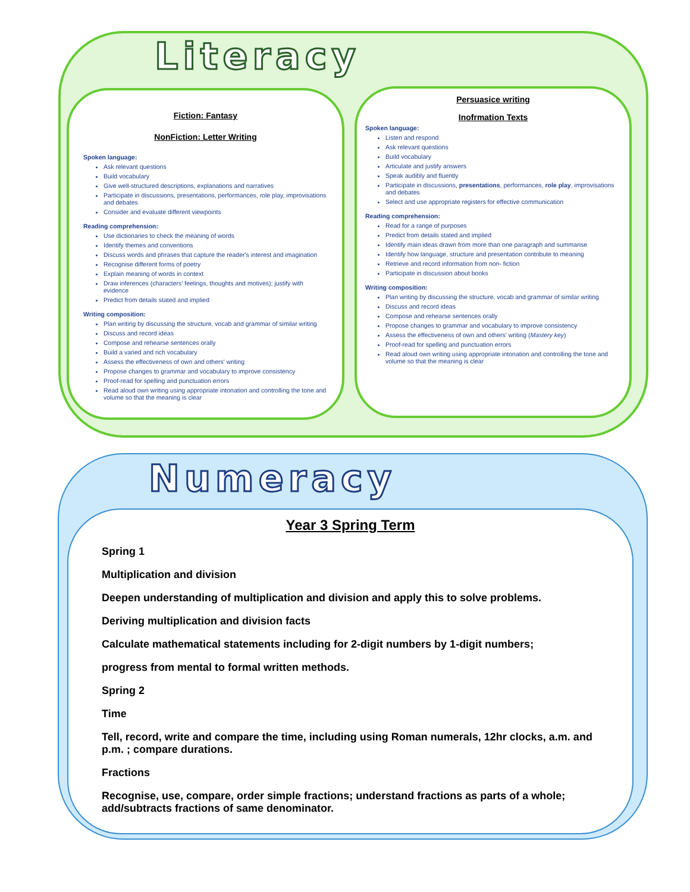Literacy
Fiction: Fantasy
NonFiction: Letter Writing
Spoken language:
Ask relevant questions
Build vocabulary
Give well-structured descriptions, explanations and narratives
Participate in discussions, presentations, performances, role play, improvisations and debates
Consider and evaluate different viewpoints
Reading comprehension:
Use dictionaries to check the meaning of words
Identify themes and conventions
Discuss words and phrases that capture the reader's interest and imagination
Recognise different forms of poetry
Explain meaning of words in context
Draw inferences (characters' feelings, thoughts and motives); justify with evidence
Predict from details stated and implied
Writing composition:
Plan writing by discussing the structure, vocab and grammar of similar writing
Discuss and record ideas
Compose and rehearse sentences orally
Build a varied and rich vocabulary
Assess the effectiveness of own and others' writing
Propose changes to grammar and vocabulary to improve consistency
Proof-read for spelling and punctuation errors
Read aloud own writing using appropriate intonation and controlling the tone and volume so that the meaning is clear
Persuasice writing
Inofrmation Texts
Spoken language:
Listen and respond
Ask relevant questions
Build vocabulary
Articulate and justify answers
Speak audibly and fluently
Participate in discussions, presentations, performances, role play, improvisations and debates
Select and use appropriate registers for effective communication
Reading comprehension:
Read for a range of purposes
Predict from details stated and implied
Identify main ideas drawn from more than one paragraph and summarise
Identify how language, structure and presentation contribute to meaning
Retrieve and record information from non- fiction
Participate in discussion about books
Writing composition:
Plan writing by discussing the structure, vocab and grammar of similar writing
Discuss and record ideas
Compose and rehearse sentences orally
Propose changes to grammar and vocabulary to improve consistency
Assess the effectiveness of own and others' writing (Mastery key)
Proof-read for spelling and punctuation errors
Read aloud own writing using appropriate intonation and controlling the tone and volume so that the meaning is clear
Numeracy
Year 3 Spring Term
Spring 1
Multiplication and division
Deepen understanding of multiplication and division and apply this to solve problems.
Deriving multiplication and division facts
Calculate mathematical statements including for 2-digit numbers by 1-digit numbers;
progress from mental to formal written methods.
Spring 2
Time
Tell, record, write and compare the time, including using Roman numerals, 12hr clocks, a.m. and p.m. ; compare durations.
Fractions
Recognise, use, compare, order simple fractions; understand fractions as parts of a whole; add/subtracts fractions of same denominator.